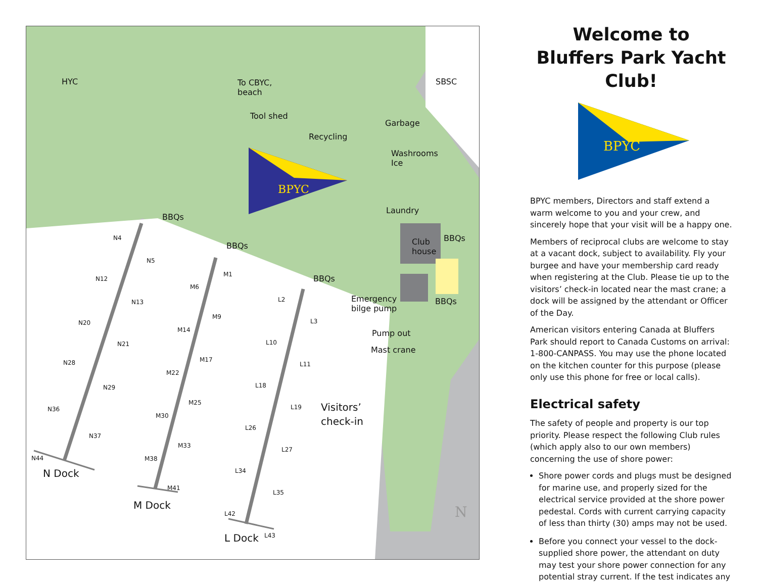HYC To CBYC,
beach
SBSC
Tool shed
Garbage
Recycling
Washrooms
Ice
BPYC
Laundry
BBQs
BBQs
BBQs
Club
house
BBQs
BBQs Emergency
bilge pump
Pump out
Mast crane
Visitors’
check-in
N4
N5
N12
N13
N20
N21
N28
N29
N36
N37
N44
M1
M6
M9
M14
M17
M22
M25
M30
M33
M38
M41
L2
L3
L10
L11
L18
L19
L26
L27
L34
L35
L42
L43
N Dock
M Dock
L Dock
N
Welcome to
Bluffers Park Yacht Club!
BPYC
BPYC members, Directors and staff extend a warm welcome to you and your crew, and sincerely hope that your visit will be a happy one.
Members of reciprocal clubs are welcome to stay at a vacant dock, subject to availability. Fly your burgee and have your membership card ready when registering at the Club. Please tie up to the visitors’ check-in located near the mast crane; a dock will be assigned by the attendant or Officer of the Day.
American visitors entering Canada at Bluffers Park should report to Canada Customs on arrival: 1-800-CANPASS. You may use the phone located on the kitchen counter for this purpose (please only use this phone for free or local calls).
Electrical safety
The safety of people and property is our top priority. Please respect the following Club rules (which apply also to our own members) concerning the use of shore power:
Shore power cords and plugs must be designed for marine use, and properly sized for the electrical service provided at the shore power pedestal. Cords with current carrying capacity of less than thirty (30) amps may not be used.
Before you connect your vessel to the dock-supplied shore power, the attendant on duty may test your shore power connection for any potential stray current. If the test indicates any